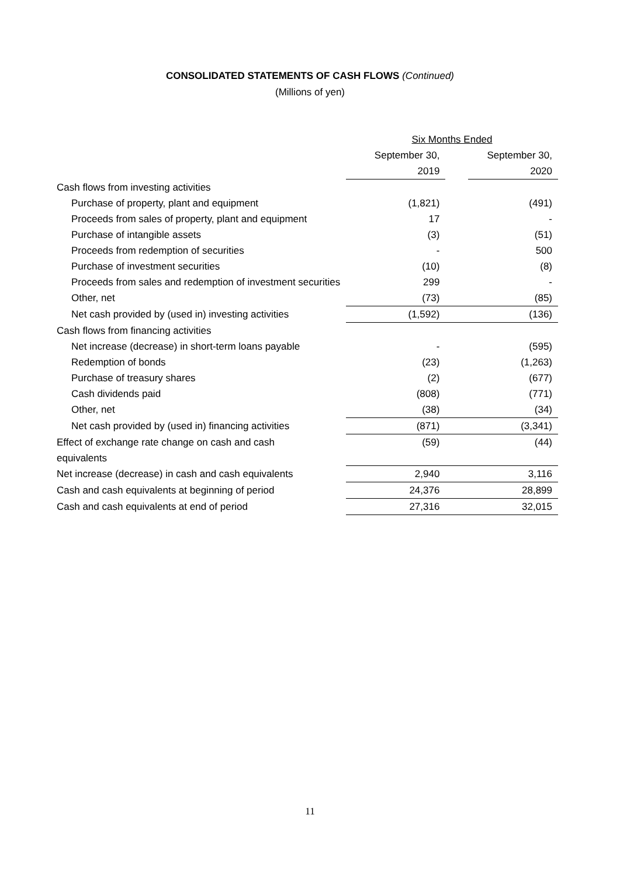CONSOLIDATED STATEMENTS OF CASH FLOWS (Continued)
(Millions of yen)
| | Six Months Ended | | |
| --- | --- | --- | --- |
| | September 30, | | September 30, |
| | 2019 | | 2020 |
| Cash flows from investing activities | | | |
| Purchase of property, plant and equipment | (1,821) | | (491) |
| Proceeds from sales of property, plant and equipment | 17 | | - |
| Purchase of intangible assets | (3) | | (51) |
| Proceeds from redemption of securities | - | | 500 |
| Purchase of investment securities | (10) | | (8) |
| Proceeds from sales and redemption of investment securities | 299 | | - |
| Other, net | (73) | | (85) |
| Net cash provided by (used in) investing activities | (1,592) | | (136) |
| Cash flows from financing activities | | | |
| Net increase (decrease) in short-term loans payable | - | | (595) |
| Redemption of bonds | (23) | | (1,263) |
| Purchase of treasury shares | (2) | | (677) |
| Cash dividends paid | (808) | | (771) |
| Other, net | (38) | | (34) |
| Net cash provided by (used in) financing activities | (871) | | (3,341) |
| Effect of exchange rate change on cash and cash equivalents | (59) | | (44) |
| Net increase (decrease) in cash and cash equivalents | 2,940 | | 3,116 |
| Cash and cash equivalents at beginning of period | 24,376 | | 28,899 |
| Cash and cash equivalents at end of period | 27,316 | | 32,015 |
11